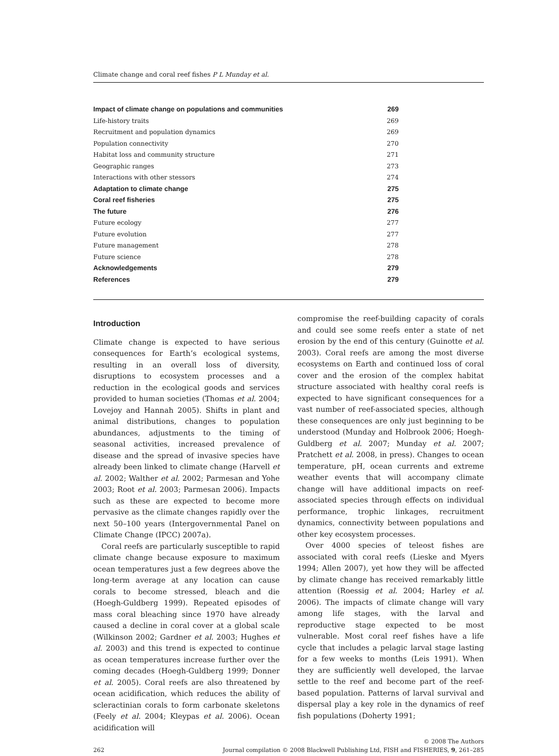Climate change and coral reef fishes P L Munday et al.
Impact of climate change on populations and communities 269
Life-history traits 269
Recruitment and population dynamics 269
Population connectivity 270
Habitat loss and community structure 271
Geographic ranges 273
Interactions with other stessors 274
Adaptation to climate change 275
Coral reef fisheries 275
The future 276
Future ecology 277
Future evolution 277
Future management 278
Future science 278
Acknowledgements 279
References 279
Introduction
Climate change is expected to have serious consequences for Earth’s ecological systems, resulting in an overall loss of diversity, disruptions to ecosystem processes and a reduction in the ecological goods and services provided to human societies (Thomas et al. 2004; Lovejoy and Hannah 2005). Shifts in plant and animal distributions, changes to population abundances, adjustments to the timing of seasonal activities, increased prevalence of disease and the spread of invasive species have already been linked to climate change (Harvell et al. 2002; Walther et al. 2002; Parmesan and Yohe 2003; Root et al. 2003; Parmesan 2006). Impacts such as these are expected to become more pervasive as the climate changes rapidly over the next 50–100 years (Intergovernmental Panel on Climate Change (IPCC) 2007a).
Coral reefs are particularly susceptible to rapid climate change because exposure to maximum ocean temperatures just a few degrees above the long-term average at any location can cause corals to become stressed, bleach and die (Hoegh-Guldberg 1999). Repeated episodes of mass coral bleaching since 1970 have already caused a decline in coral cover at a global scale (Wilkinson 2002; Gardner et al. 2003; Hughes et al. 2003) and this trend is expected to continue as ocean temperatures increase further over the coming decades (Hoegh-Guldberg 1999; Donner et al. 2005). Coral reefs are also threatened by ocean acidification, which reduces the ability of scleractinian corals to form carbonate skeletons (Feely et al. 2004; Kleypas et al. 2006). Ocean acidification will
compromise the reef-building capacity of corals and could see some reefs enter a state of net erosion by the end of this century (Guinotte et al. 2003). Coral reefs are among the most diverse ecosystems on Earth and continued loss of coral cover and the erosion of the complex habitat structure associated with healthy coral reefs is expected to have significant consequences for a vast number of reef-associated species, although these consequences are only just beginning to be understood (Munday and Holbrook 2006; Hoegh-Guldberg et al. 2007; Munday et al. 2007; Pratchett et al. 2008, in press). Changes to ocean temperature, pH, ocean currents and extreme weather events that will accompany climate change will have additional impacts on reef-associated species through effects on individual performance, trophic linkages, recruitment dynamics, connectivity between populations and other key ecosystem processes.
Over 4000 species of teleost fishes are associated with coral reefs (Lieske and Myers 1994; Allen 2007), yet how they will be affected by climate change has received remarkably little attention (Roessig et al. 2004; Harley et al. 2006). The impacts of climate change will vary among life stages, with the larval and reproductive stage expected to be most vulnerable. Most coral reef fishes have a life cycle that includes a pelagic larval stage lasting for a few weeks to months (Leis 1991). When they are sufficiently well developed, the larvae settle to the reef and become part of the reef-based population. Patterns of larval survival and dispersal play a key role in the dynamics of reef fish populations (Doherty 1991;
262 © 2008 The Authors
Journal compilation © 2008 Blackwell Publishing Ltd, FISH and FISHERIES, 9, 261–285